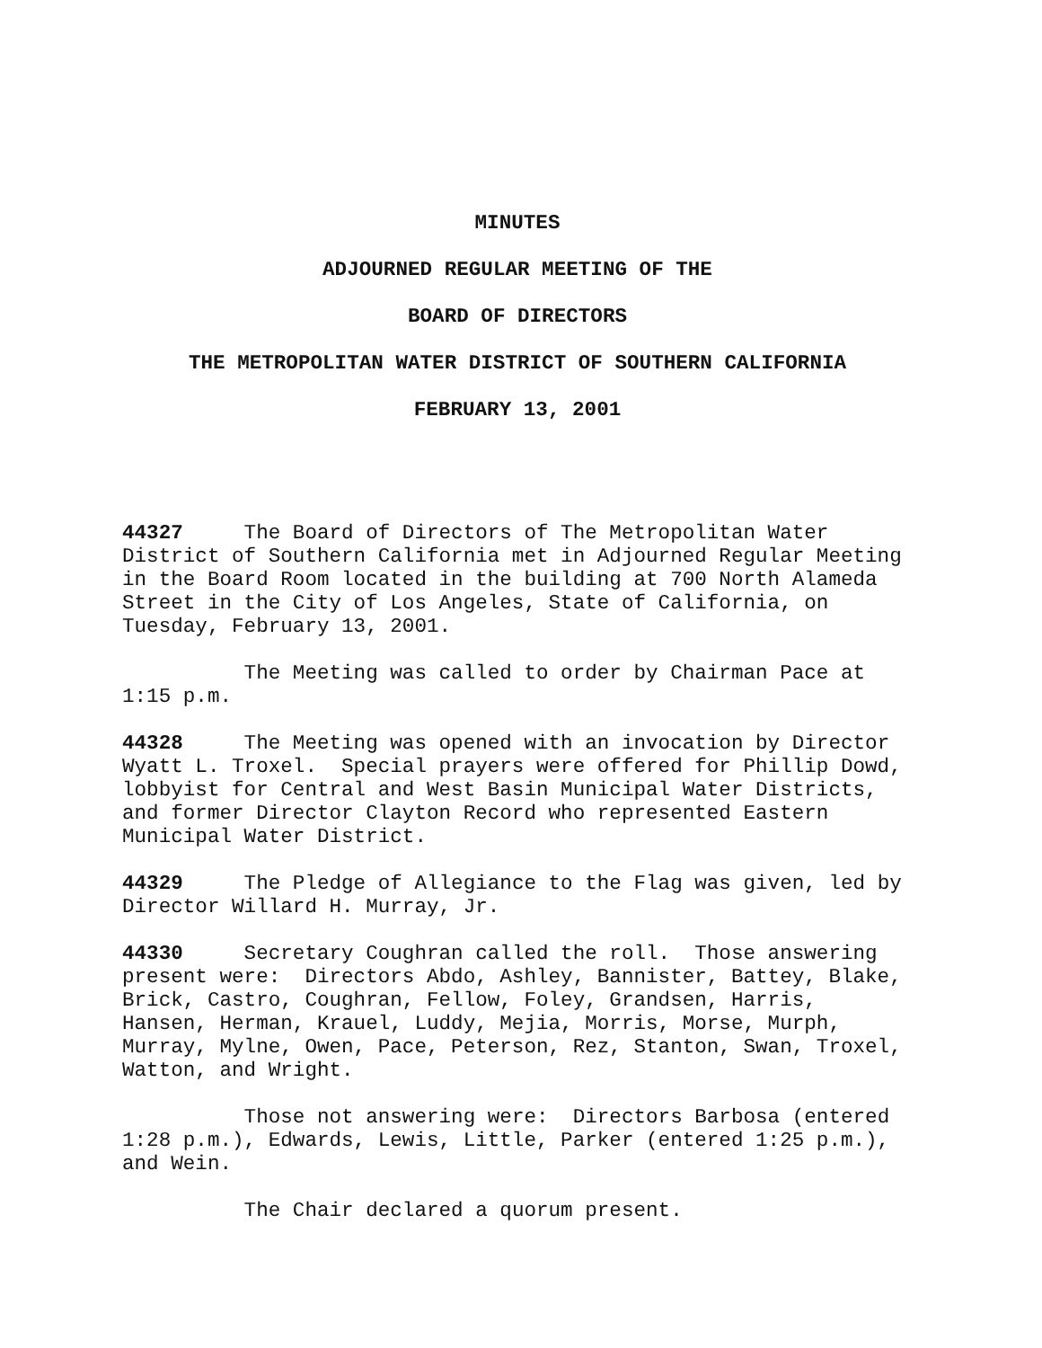MINUTES
ADJOURNED REGULAR MEETING OF THE
BOARD OF DIRECTORS
THE METROPOLITAN WATER DISTRICT OF SOUTHERN CALIFORNIA
FEBRUARY 13, 2001
44327 The Board of Directors of The Metropolitan Water District of Southern California met in Adjourned Regular Meeting in the Board Room located in the building at 700 North Alameda Street in the City of Los Angeles, State of California, on Tuesday, February 13, 2001.
The Meeting was called to order by Chairman Pace at 1:15 p.m.
44328 The Meeting was opened with an invocation by Director Wyatt L. Troxel. Special prayers were offered for Phillip Dowd, lobbyist for Central and West Basin Municipal Water Districts, and former Director Clayton Record who represented Eastern Municipal Water District.
44329 The Pledge of Allegiance to the Flag was given, led by Director Willard H. Murray, Jr.
44330 Secretary Coughran called the roll. Those answering present were: Directors Abdo, Ashley, Bannister, Battey, Blake, Brick, Castro, Coughran, Fellow, Foley, Grandsen, Harris, Hansen, Herman, Krauel, Luddy, Mejia, Morris, Morse, Murph, Murray, Mylne, Owen, Pace, Peterson, Rez, Stanton, Swan, Troxel, Watton, and Wright.
Those not answering were: Directors Barbosa (entered 1:28 p.m.), Edwards, Lewis, Little, Parker (entered 1:25 p.m.), and Wein.
The Chair declared a quorum present.